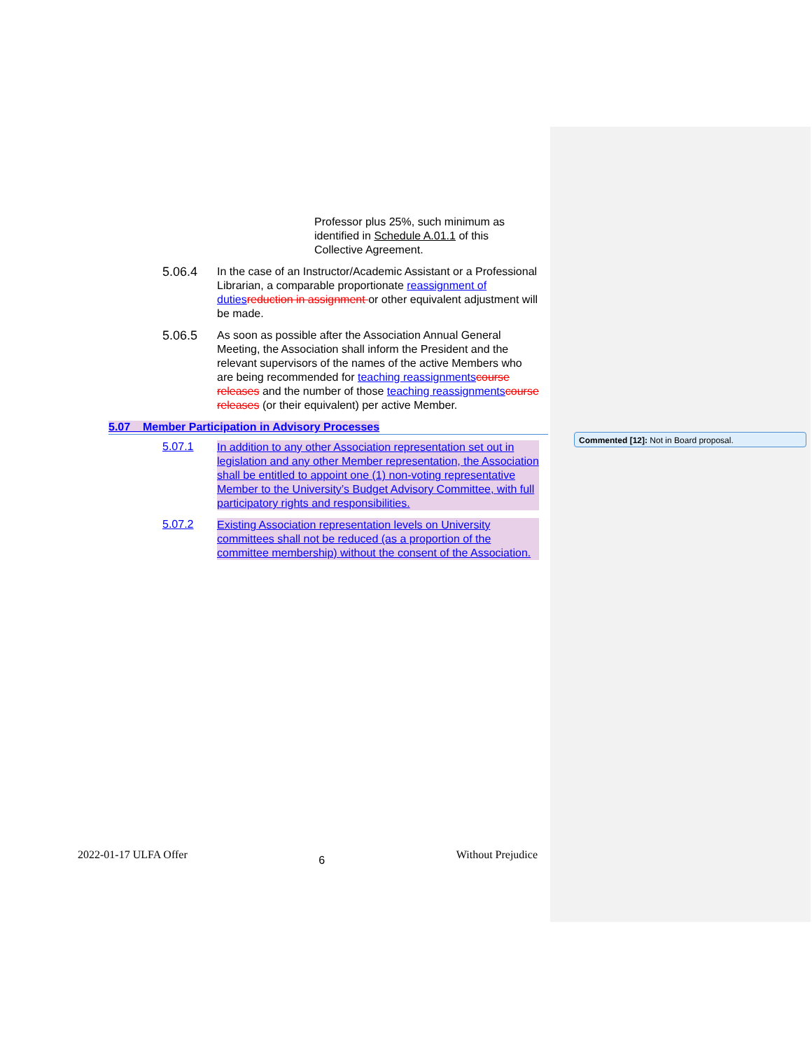Professor plus 25%, such minimum as identified in Schedule A.01.1 of this Collective Agreement.
5.06.4
In the case of an Instructor/Academic Assistant or a Professional Librarian, a comparable proportionate reassignment of duties reduction in assignment or other equivalent adjustment will be made.
5.06.5
As soon as possible after the Association Annual General Meeting, the Association shall inform the President and the relevant supervisors of the names of the active Members who are being recommended for teaching reassignments course releases and the number of those teaching reassignments course releases (or their equivalent) per active Member.
5.07 Member Participation in Advisory Processes
5.07.1
In addition to any other Association representation set out in legislation and any other Member representation, the Association shall be entitled to appoint one (1) non-voting representative Member to the University’s Budget Advisory Committee, with full participatory rights and responsibilities.
5.07.2
Existing Association representation levels on University committees shall not be reduced (as a proportion of the committee membership) without the consent of the Association.
Commented [12]: Not in Board proposal.
2022-01-17 ULFA Offer 6 Without Prejudice